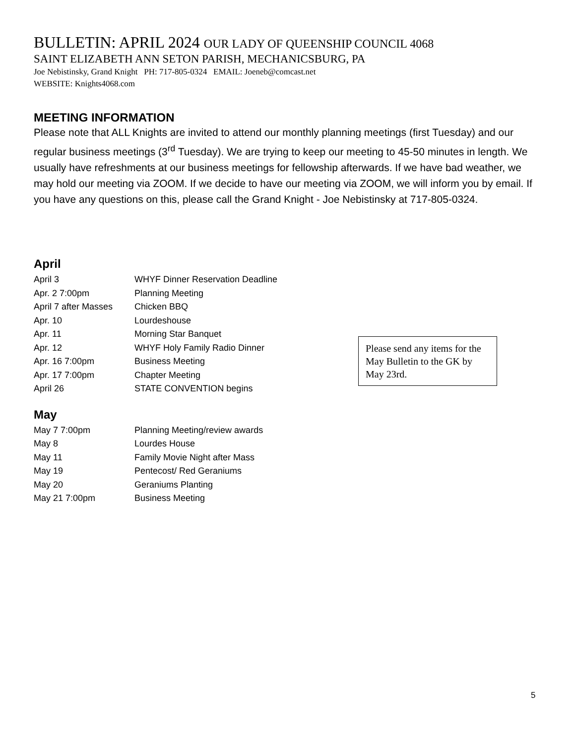BULLETIN: APRIL 2024 OUR LADY OF QUEENSHIP COUNCIL 4068
SAINT ELIZABETH ANN SETON PARISH, MECHANICSBURG, PA
Joe Nebistinsky, Grand Knight PH: 717-805-0324 EMAIL: Joeneb@comcast.net
WEBSITE: Knights4068.com
MEETING INFORMATION
Please note that ALL Knights are invited to attend our monthly planning meetings (first Tuesday) and our regular business meetings (3<sup>rd</sup> Tuesday). We are trying to keep our meeting to 45-50 minutes in length. We usually have refreshments at our business meetings for fellowship afterwards. If we have bad weather, we may hold our meeting via ZOOM. If we decide to have our meeting via ZOOM, we will inform you by email. If you have any questions on this, please call the Grand Knight - Joe Nebistinsky at 717-805-0324.
April
| April 3 | WHYF Dinner Reservation Deadline |
| Apr. 2 7:00pm | Planning Meeting |
| April 7 after Masses | Chicken BBQ |
| Apr. 10 | Lourdeshouse |
| Apr. 11 | Morning Star Banquet |
| Apr. 12 | WHYF Holy Family Radio Dinner |
| Apr. 16 7:00pm | Business Meeting |
| Apr. 17 7:00pm | Chapter Meeting |
| April 26 | STATE CONVENTION begins |
May
| May 7 7:00pm | Planning Meeting/review awards |
| May 8 | Lourdes House |
| May 11 | Family Movie Night after Mass |
| May 19 | Pentecost/ Red Geraniums |
| May 20 | Geraniums Planting |
| May 21 7:00pm | Business Meeting |
Please send any items for the May Bulletin to the GK by May 23rd.
5